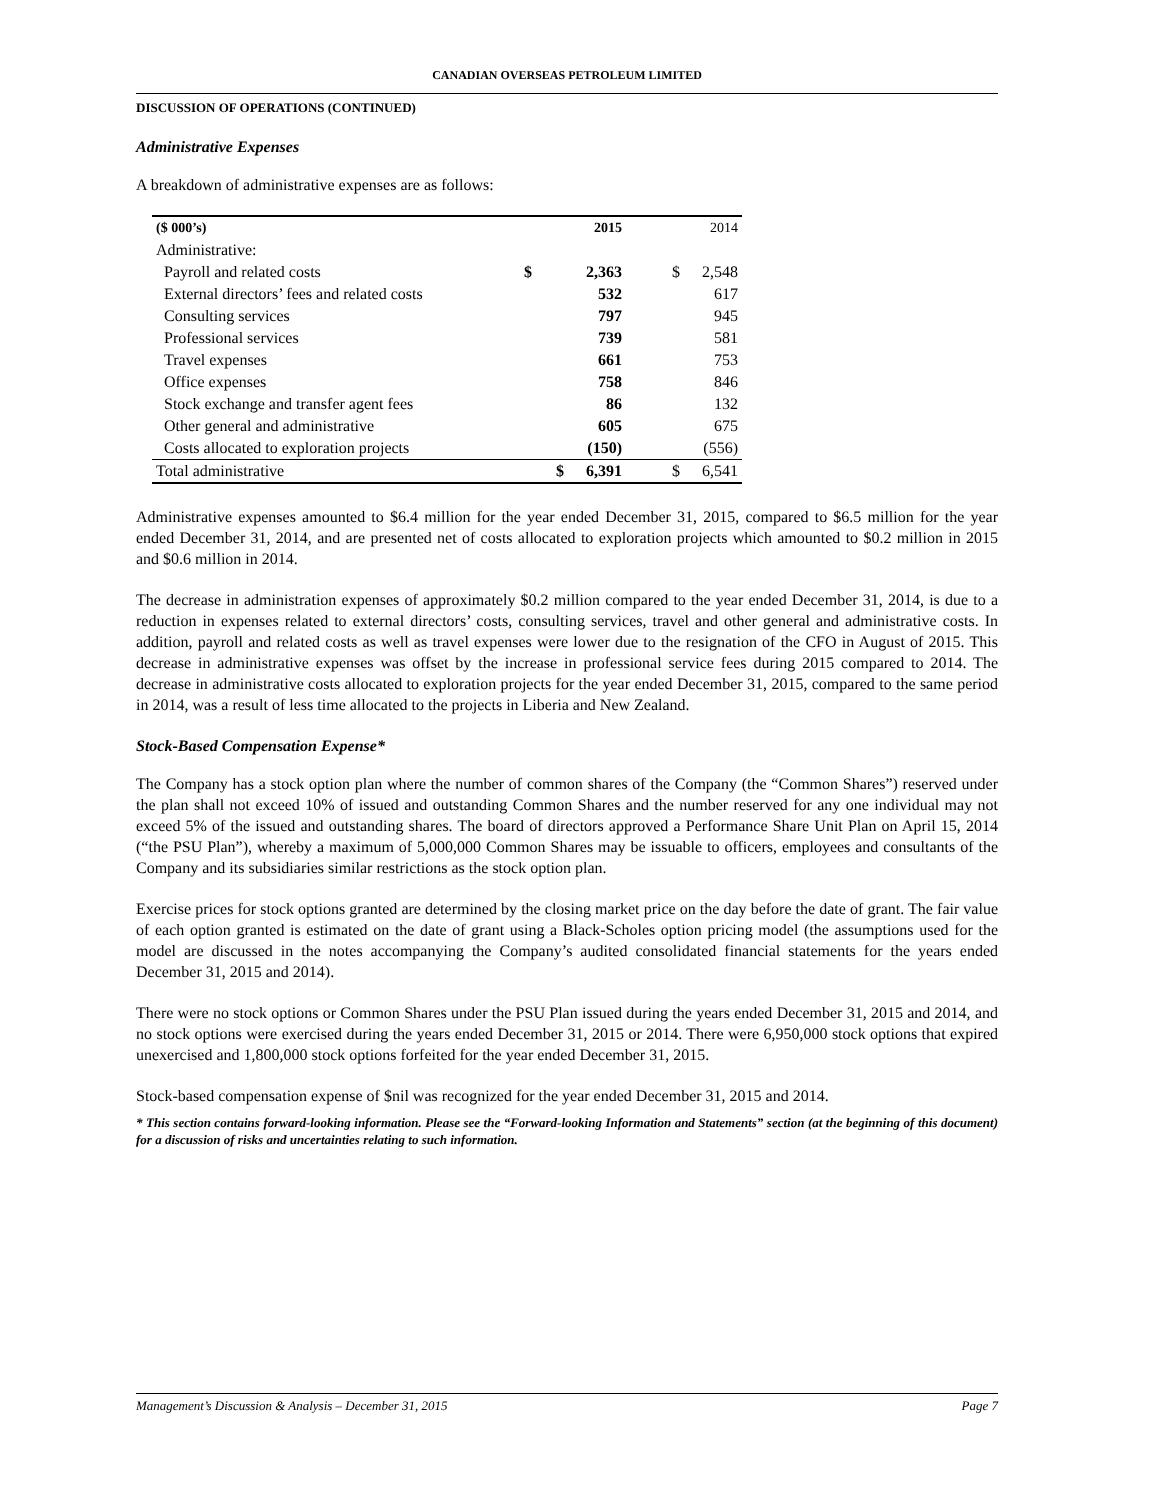CANADIAN OVERSEAS PETROLEUM LIMITED
DISCUSSION OF OPERATIONS (CONTINUED)
Administrative Expenses
A breakdown of administrative expenses are as follows:
| ($ 000’s) | | 2015 | | 2014 |
| --- | --- | --- | --- | --- |
| Administrative: | | | | |
| Payroll and related costs | $ | 2,363 | $ | 2,548 |
| External directors’ fees and related costs | | 532 | | 617 |
| Consulting services | | 797 | | 945 |
| Professional services | | 739 | | 581 |
| Travel expenses | | 661 | | 753 |
| Office expenses | | 758 | | 846 |
| Stock exchange and transfer agent fees | | 86 | | 132 |
| Other general and administrative | | 605 | | 675 |
| Costs allocated to exploration projects | | (150) | | (556) |
| Total administrative | $ | 6,391 | $ | 6,541 |
Administrative expenses amounted to $6.4 million for the year ended December 31, 2015, compared to $6.5 million for the year ended December 31, 2014, and are presented net of costs allocated to exploration projects which amounted to $0.2 million in 2015 and $0.6 million in 2014.
The decrease in administration expenses of approximately $0.2 million compared to the year ended December 31, 2014, is due to a reduction in expenses related to external directors’ costs, consulting services, travel and other general and administrative costs. In addition, payroll and related costs as well as travel expenses were lower due to the resignation of the CFO in August of 2015. This decrease in administrative expenses was offset by the increase in professional service fees during 2015 compared to 2014. The decrease in administrative costs allocated to exploration projects for the year ended December 31, 2015, compared to the same period in 2014, was a result of less time allocated to the projects in Liberia and New Zealand.
Stock-Based Compensation Expense*
The Company has a stock option plan where the number of common shares of the Company (the “Common Shares”) reserved under the plan shall not exceed 10% of issued and outstanding Common Shares and the number reserved for any one individual may not exceed 5% of the issued and outstanding shares. The board of directors approved a Performance Share Unit Plan on April 15, 2014 (“the PSU Plan”), whereby a maximum of 5,000,000 Common Shares may be issuable to officers, employees and consultants of the Company and its subsidiaries similar restrictions as the stock option plan.
Exercise prices for stock options granted are determined by the closing market price on the day before the date of grant. The fair value of each option granted is estimated on the date of grant using a Black-Scholes option pricing model (the assumptions used for the model are discussed in the notes accompanying the Company’s audited consolidated financial statements for the years ended December 31, 2015 and 2014).
There were no stock options or Common Shares under the PSU Plan issued during the years ended December 31, 2015 and 2014, and no stock options were exercised during the years ended December 31, 2015 or 2014. There were 6,950,000 stock options that expired unexercised and 1,800,000 stock options forfeited for the year ended December 31, 2015.
Stock-based compensation expense of $nil was recognized for the year ended December 31, 2015 and 2014.
* This section contains forward-looking information. Please see the “Forward-looking Information and Statements” section (at the beginning of this document) for a discussion of risks and uncertainties relating to such information.
Management’s Discussion & Analysis – December 31, 2015 Page 7